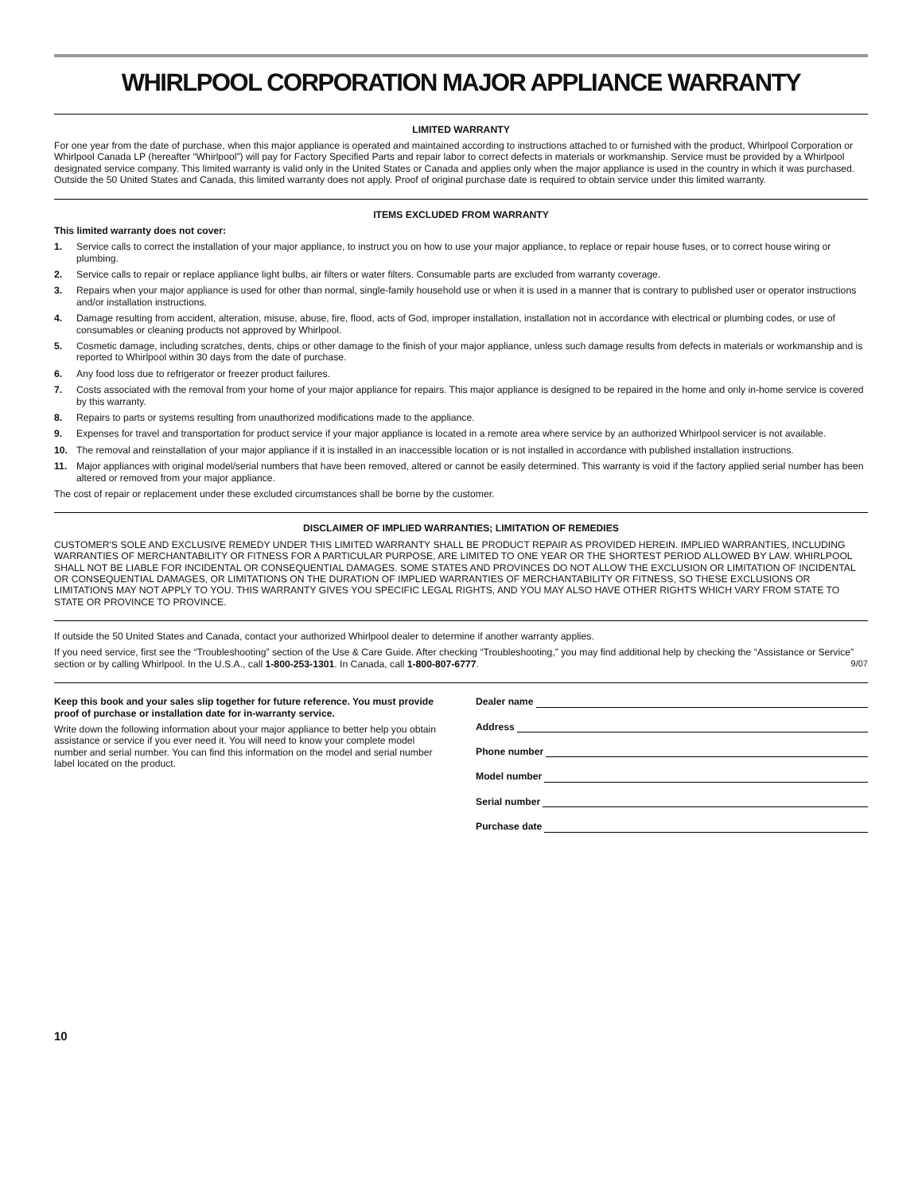WHIRLPOOL CORPORATION MAJOR APPLIANCE WARRANTY
LIMITED WARRANTY
For one year from the date of purchase, when this major appliance is operated and maintained according to instructions attached to or furnished with the product, Whirlpool Corporation or Whirlpool Canada LP (hereafter “Whirlpool”) will pay for Factory Specified Parts and repair labor to correct defects in materials or workmanship. Service must be provided by a Whirlpool designated service company. This limited warranty is valid only in the United States or Canada and applies only when the major appliance is used in the country in which it was purchased. Outside the 50 United States and Canada, this limited warranty does not apply. Proof of original purchase date is required to obtain service under this limited warranty.
ITEMS EXCLUDED FROM WARRANTY
This limited warranty does not cover:
1. Service calls to correct the installation of your major appliance, to instruct you on how to use your major appliance, to replace or repair house fuses, or to correct house wiring or plumbing.
2. Service calls to repair or replace appliance light bulbs, air filters or water filters. Consumable parts are excluded from warranty coverage.
3. Repairs when your major appliance is used for other than normal, single-family household use or when it is used in a manner that is contrary to published user or operator instructions and/or installation instructions.
4. Damage resulting from accident, alteration, misuse, abuse, fire, flood, acts of God, improper installation, installation not in accordance with electrical or plumbing codes, or use of consumables or cleaning products not approved by Whirlpool.
5. Cosmetic damage, including scratches, dents, chips or other damage to the finish of your major appliance, unless such damage results from defects in materials or workmanship and is reported to Whirlpool within 30 days from the date of purchase.
6. Any food loss due to refrigerator or freezer product failures.
7. Costs associated with the removal from your home of your major appliance for repairs. This major appliance is designed to be repaired in the home and only in-home service is covered by this warranty.
8. Repairs to parts or systems resulting from unauthorized modifications made to the appliance.
9. Expenses for travel and transportation for product service if your major appliance is located in a remote area where service by an authorized Whirlpool servicer is not available.
10. The removal and reinstallation of your major appliance if it is installed in an inaccessible location or is not installed in accordance with published installation instructions.
11. Major appliances with original model/serial numbers that have been removed, altered or cannot be easily determined. This warranty is void if the factory applied serial number has been altered or removed from your major appliance.
The cost of repair or replacement under these excluded circumstances shall be borne by the customer.
DISCLAIMER OF IMPLIED WARRANTIES; LIMITATION OF REMEDIES
CUSTOMER'S SOLE AND EXCLUSIVE REMEDY UNDER THIS LIMITED WARRANTY SHALL BE PRODUCT REPAIR AS PROVIDED HEREIN. IMPLIED WARRANTIES, INCLUDING WARRANTIES OF MERCHANTABILITY OR FITNESS FOR A PARTICULAR PURPOSE, ARE LIMITED TO ONE YEAR OR THE SHORTEST PERIOD ALLOWED BY LAW. WHIRLPOOL SHALL NOT BE LIABLE FOR INCIDENTAL OR CONSEQUENTIAL DAMAGES. SOME STATES AND PROVINCES DO NOT ALLOW THE EXCLUSION OR LIMITATION OF INCIDENTAL OR CONSEQUENTIAL DAMAGES, OR LIMITATIONS ON THE DURATION OF IMPLIED WARRANTIES OF MERCHANTABILITY OR FITNESS, SO THESE EXCLUSIONS OR LIMITATIONS MAY NOT APPLY TO YOU. THIS WARRANTY GIVES YOU SPECIFIC LEGAL RIGHTS, AND YOU MAY ALSO HAVE OTHER RIGHTS WHICH VARY FROM STATE TO STATE OR PROVINCE TO PROVINCE.
If outside the 50 United States and Canada, contact your authorized Whirlpool dealer to determine if another warranty applies.
If you need service, first see the “Troubleshooting” section of the Use & Care Guide. After checking “Troubleshooting,” you may find additional help by checking the “Assistance or Service” section or by calling Whirlpool. In the U.S.A., call 1-800-253-1301. In Canada, call 1-800-807-6777. 9/07
Keep this book and your sales slip together for future reference. You must provide proof of purchase or installation date for in-warranty service.
Write down the following information about your major appliance to better help you obtain assistance or service if you ever need it. You will need to know your complete model number and serial number. You can find this information on the model and serial number label located on the product.
Dealer name
Address
Phone number
Model number
Serial number
Purchase date
10